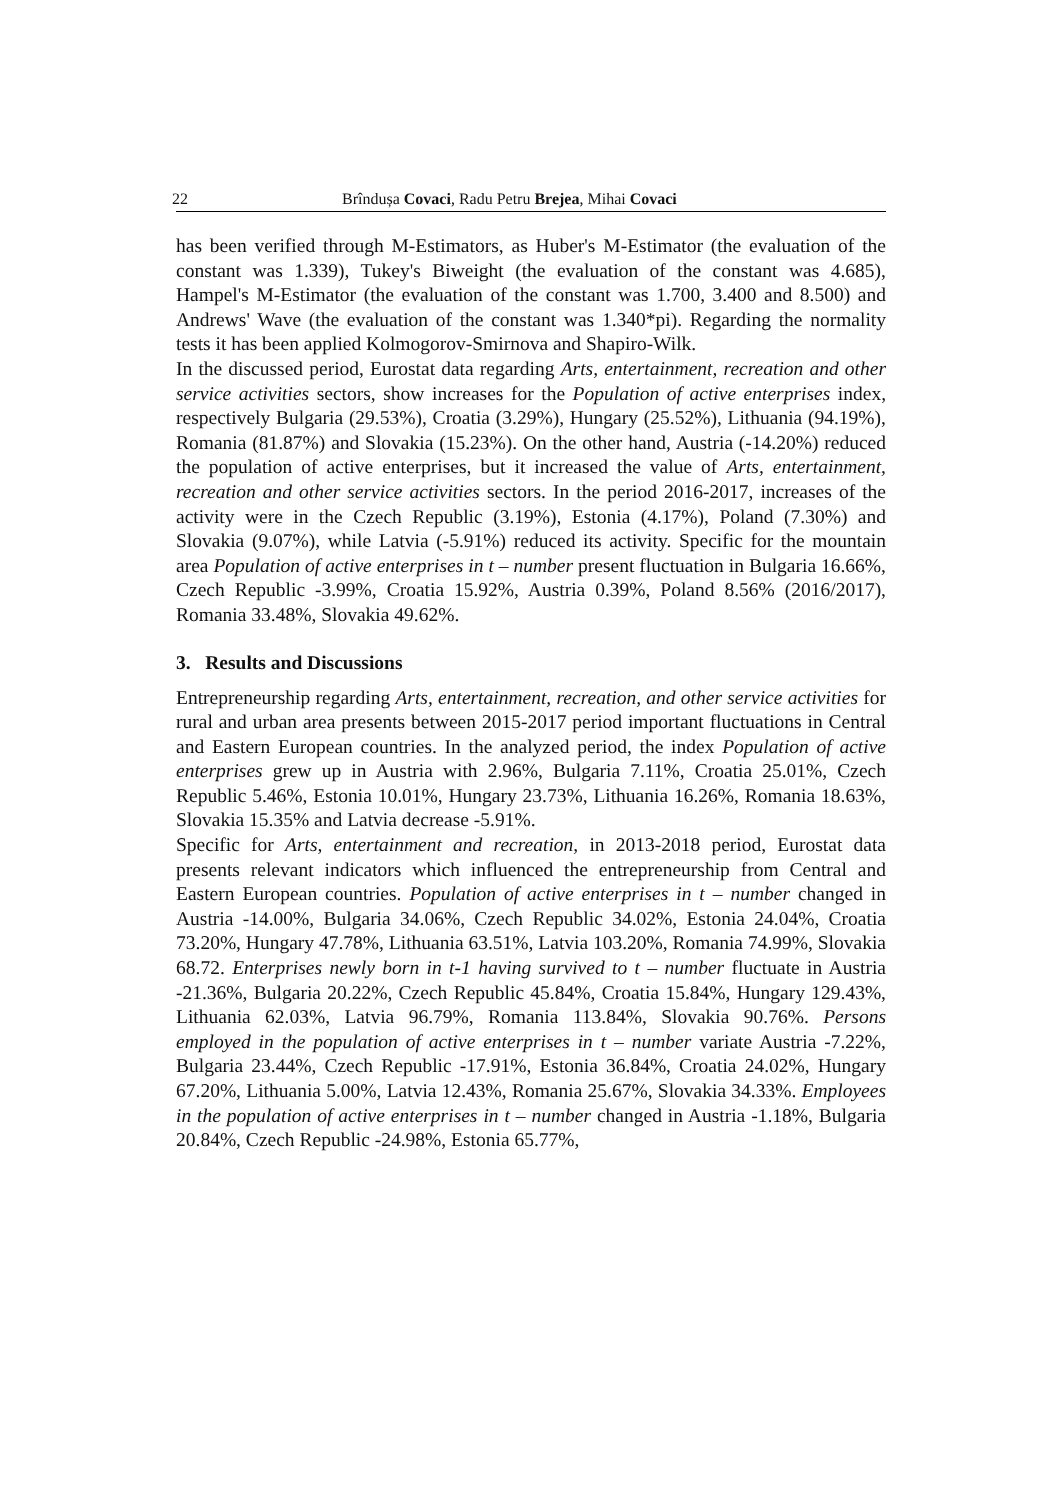22 Brîndușa Covaci, Radu Petru Brejea, Mihai Covaci
has been verified through M-Estimators, as Huber's M-Estimator (the evaluation of the constant was 1.339), Tukey's Biweight (the evaluation of the constant was 4.685), Hampel's M-Estimator (the evaluation of the constant was 1.700, 3.400 and 8.500) and Andrews' Wave (the evaluation of the constant was 1.340*pi). Regarding the normality tests it has been applied Kolmogorov-Smirnova and Shapiro-Wilk.
In the discussed period, Eurostat data regarding Arts, entertainment, recreation and other service activities sectors, show increases for the Population of active enterprises index, respectively Bulgaria (29.53%), Croatia (3.29%), Hungary (25.52%), Lithuania (94.19%), Romania (81.87%) and Slovakia (15.23%). On the other hand, Austria (-14.20%) reduced the population of active enterprises, but it increased the value of Arts, entertainment, recreation and other service activities sectors. In the period 2016-2017, increases of the activity were in the Czech Republic (3.19%), Estonia (4.17%), Poland (7.30%) and Slovakia (9.07%), while Latvia (-5.91%) reduced its activity. Specific for the mountain area Population of active enterprises in t – number present fluctuation in Bulgaria 16.66%, Czech Republic -3.99%, Croatia 15.92%, Austria 0.39%, Poland 8.56% (2016/2017), Romania 33.48%, Slovakia 49.62%.
3. Results and Discussions
Entrepreneurship regarding Arts, entertainment, recreation, and other service activities for rural and urban area presents between 2015-2017 period important fluctuations in Central and Eastern European countries. In the analyzed period, the index Population of active enterprises grew up in Austria with 2.96%, Bulgaria 7.11%, Croatia 25.01%, Czech Republic 5.46%, Estonia 10.01%, Hungary 23.73%, Lithuania 16.26%, Romania 18.63%, Slovakia 15.35% and Latvia decrease -5.91%.
Specific for Arts, entertainment and recreation, in 2013-2018 period, Eurostat data presents relevant indicators which influenced the entrepreneurship from Central and Eastern European countries. Population of active enterprises in t – number changed in Austria -14.00%, Bulgaria 34.06%, Czech Republic 34.02%, Estonia 24.04%, Croatia 73.20%, Hungary 47.78%, Lithuania 63.51%, Latvia 103.20%, Romania 74.99%, Slovakia 68.72. Enterprises newly born in t-1 having survived to t – number fluctuate in Austria -21.36%, Bulgaria 20.22%, Czech Republic 45.84%, Croatia 15.84%, Hungary 129.43%, Lithuania 62.03%, Latvia 96.79%, Romania 113.84%, Slovakia 90.76%. Persons employed in the population of active enterprises in t – number variate Austria -7.22%, Bulgaria 23.44%, Czech Republic -17.91%, Estonia 36.84%, Croatia 24.02%, Hungary 67.20%, Lithuania 5.00%, Latvia 12.43%, Romania 25.67%, Slovakia 34.33%. Employees in the population of active enterprises in t – number changed in Austria -1.18%, Bulgaria 20.84%, Czech Republic -24.98%, Estonia 65.77%,